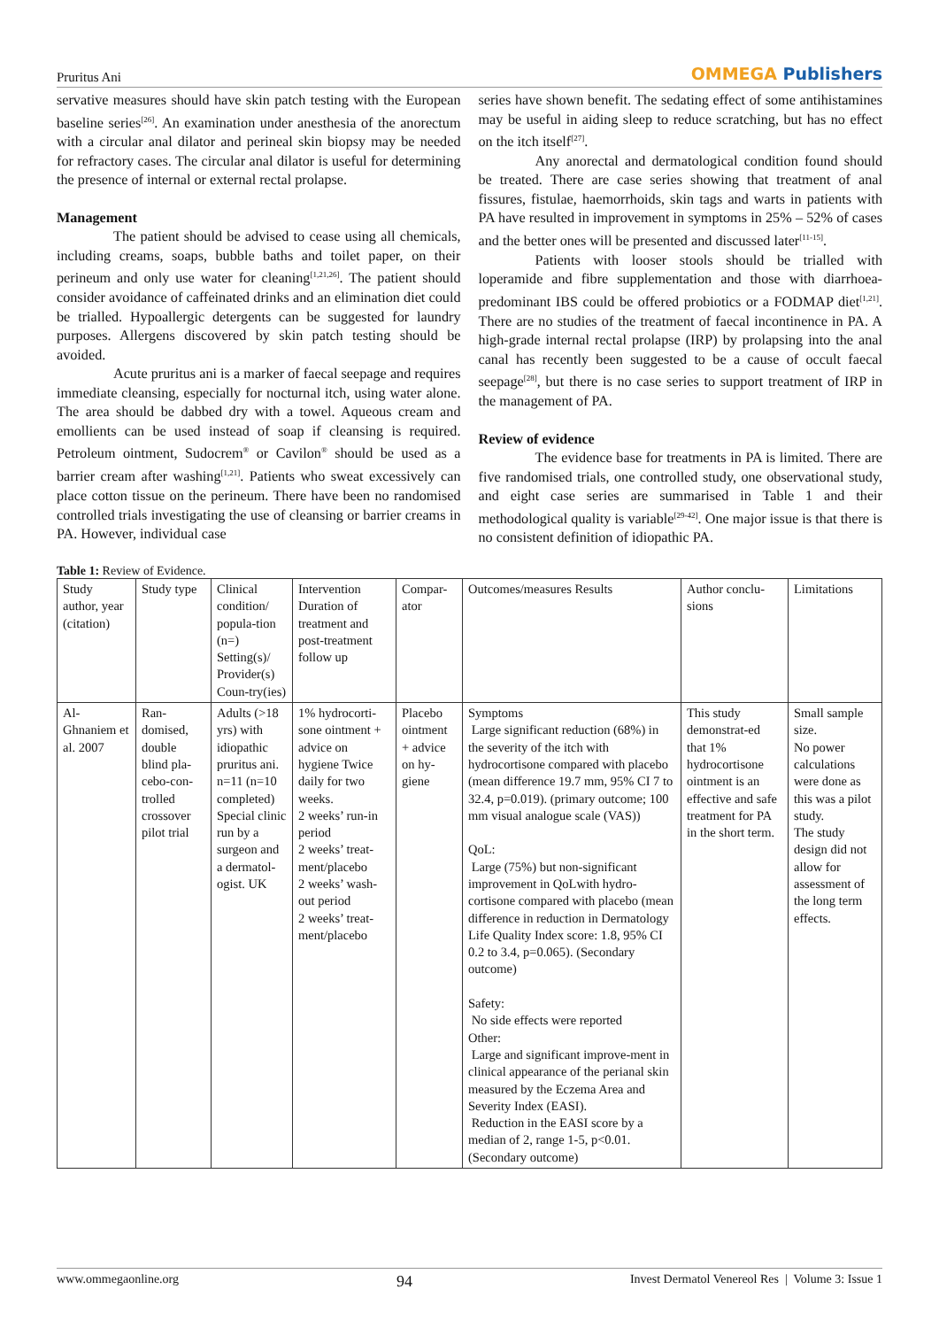Pruritus Ani OMMEGA Publishers
servative measures should have skin patch testing with the European baseline series<sup>[26]</sup>. An examination under anesthesia of the anorectum with a circular anal dilator and perineal skin biopsy may be needed for refractory cases. The circular anal dilator is useful for determining the presence of internal or external rectal prolapse.
Management
The patient should be advised to cease using all chemicals, including creams, soaps, bubble baths and toilet paper, on their perineum and only use water for cleaning<sup>[1,21,26]</sup>. The patient should consider avoidance of caffeinated drinks and an elimination diet could be trialled. Hypoallergic detergents can be suggested for laundry purposes. Allergens discovered by skin patch testing should be avoided.
Acute pruritus ani is a marker of faecal seepage and requires immediate cleansing, especially for nocturnal itch, using water alone. The area should be dabbed dry with a towel. Aqueous cream and emollients can be used instead of soap if cleansing is required. Petroleum ointment, Sudocrem<sup>®</sup> or Cavilon<sup>®</sup> should be used as a barrier cream after washing<sup>[1,21]</sup>. Patients who sweat excessively can place cotton tissue on the perineum. There have been no randomised controlled trials investigating the use of cleansing or barrier creams in PA. However, individual case
series have shown benefit. The sedating effect of some antihistamines may be useful in aiding sleep to reduce scratching, but has no effect on the itch itself<sup>[27]</sup>.
Any anorectal and dermatological condition found should be treated. There are case series showing that treatment of anal fissures, fistulae, haemorrhoids, skin tags and warts in patients with PA have resulted in improvement in symptoms in 25% – 52% of cases and the better ones will be presented and discussed later<sup>[11-15]</sup>.
Patients with looser stools should be trialled with loperamide and fibre supplementation and those with diarrhoea-predominant IBS could be offered probiotics or a FODMAP diet<sup>[1,21]</sup>. There are no studies of the treatment of faecal incontinence in PA. A high-grade internal rectal prolapse (IRP) by prolapsing into the anal canal has recently been suggested to be a cause of occult faecal seepage<sup>[28]</sup>, but there is no case series to support treatment of IRP in the management of PA.
Review of evidence
The evidence base for treatments in PA is limited. There are five randomised trials, one controlled study, one observational study, and eight case series are summarised in Table 1 and their methodological quality is variable<sup>[29-42]</sup>. One major issue is that there is no consistent definition of idiopathic PA.
Table 1: Review of Evidence.
| Study author, year (citation) | Study type | Clinical condition/ popula-tion (n=) Setting(s)/ Provider(s) Coun-try(ies) | Intervention Duration of treatment and post-treatment follow up | Compar-ator | Outcomes/measures Results | Author conclu-sions | Limitations |
| Al-Ghnaniem et al. 2007 | Ran-domised, double blind pla-cebo-con-trolled crossover pilot trial | Adults (>18 yrs) with idiopathic pruritus ani. n=11 (n=10 completed) Special clinic run by a surgeon and a dermatol-ogist. UK | 1% hydrocorti-sone ointment + advice on hygiene Twice daily for two weeks. 2 weeks’ run-in period 2 weeks’ treat-ment/placebo 2 weeks’ wash-out period 2 weeks’ treat-ment/placebo | Placebo ointment + advice on hy-giene | Symptoms Large significant reduction (68%) in the severity of the itch with hydrocortisone compared with placebo (mean difference 19.7 mm, 95% CI 7 to 32.4, p=0.019). (primary outcome; 100 mm visual analogue scale (VAS)) QoL: Large (75%) but non-significant improvement in QoLwith hydro-cortisone compared with placebo (mean difference in reduction in Dermatology Life Quality Index score: 1.8, 95% CI 0.2 to 3.4, p=0.065). (Secondary outcome) Safety: No side effects were reported Other: Large and significant improve-ment in clinical appearance of the perianal skin measured by the Eczema Area and Severity Index (EASI). Reduction in the EASI score by a median of 2, range 1-5, p<0.01. (Secondary outcome) | This study demonstrat-ed that 1% hydrocortisone ointment is an effective and safe treatment for PA in the short term. | Small sample size. No power calculations were done as this was a pilot study. The study design did not allow for assessment of the long term effects. |
www.ommegaonline.org 94 Invest Dermatol Venereol Res | Volume 3: Issue 1